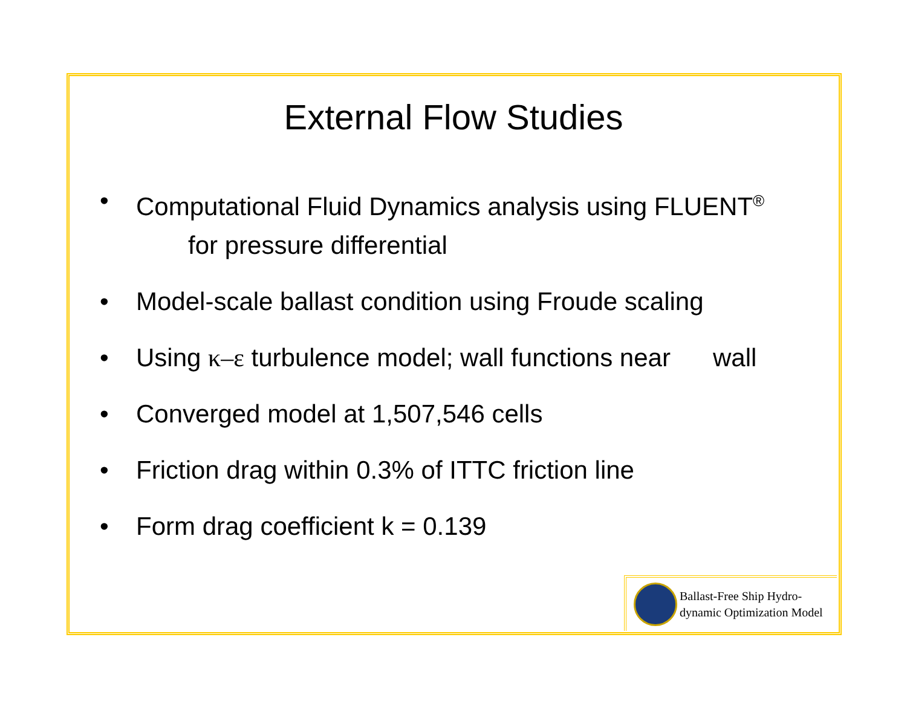External Flow Studies
• Computational Fluid Dynamics analysis using FLUENT<sup>®</sup>
for pressure differential
• Model-scale ballast condition using Froude scaling
• Using κ–ε turbulence model; wall functions near wall
• Converged model at 1,507,546 cells
• Friction drag within 0.3% of ITTC friction line
• Form drag coefficient k = 0.139
Ballast-Free Ship Hydro-
dynamic Optimization Model